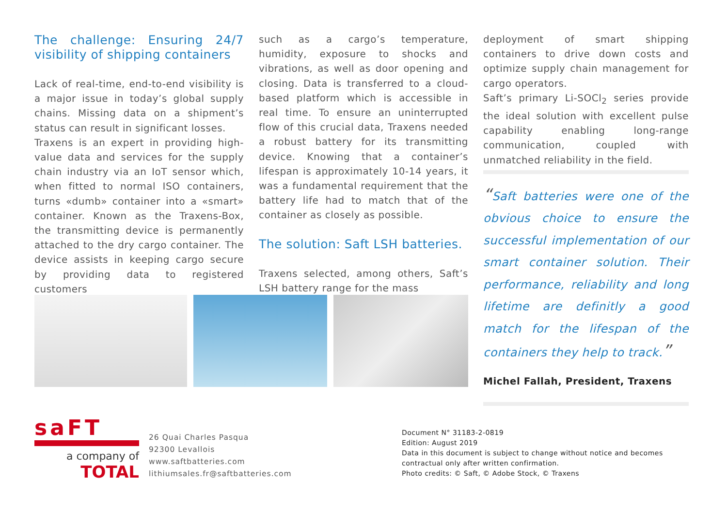The challenge: Ensuring 24/7 visibility of shipping containers
Lack of real-time, end-to-end visibility is a major issue in today’s global supply chains. Missing data on a shipment’s status can result in significant losses.
Traxens is an expert in providing high-value data and services for the supply chain industry via an IoT sensor which, when fitted to normal ISO containers, turns «dumb» container into a «smart» container. Known as the Traxens-Box, the transmitting device is permanently attached to the dry cargo container. The device assists in keeping cargo secure by providing data to registered customers
such as a cargo’s temperature, humidity, exposure to shocks and vibrations, as well as door opening and closing. Data is transferred to a cloud-based platform which is accessible in real time. To ensure an uninterrupted flow of this crucial data, Traxens needed a robust battery for its transmitting device. Knowing that a container’s lifespan is approximately 10-14 years, it was a fundamental requirement that the battery life had to match that of the container as closely as possible.
The solution: Saft LSH batteries.
Traxens selected, among others, Saft’s LSH battery range for the mass
deployment of smart shipping containers to drive down costs and optimize supply chain management for cargo operators.
Saft’s primary Li-SOCl<sub>2</sub> series provide the ideal solution with excellent pulse capability enabling long-range communication, coupled with unmatched reliability in the field.
“Saft batteries were one of the obvious choice to ensure the successful implementation of our smart container solution. Their performance, reliability and long lifetime are definitly a good match for the lifespan of the containers they help to track.”
Michel Fallah, President, Traxens
saFT
a company of
TOTAL
26 Quai Charles Pasqua
92300 Levallois
www.saftbatteries.com
lithiumsales.fr@saftbatteries.com
Document N° 31183-2-0819
Edition: August 2019
Data in this document is subject to change without notice and becomes
contractual only after written confirmation.
Photo credits: © Saft, © Adobe Stock, © Traxens